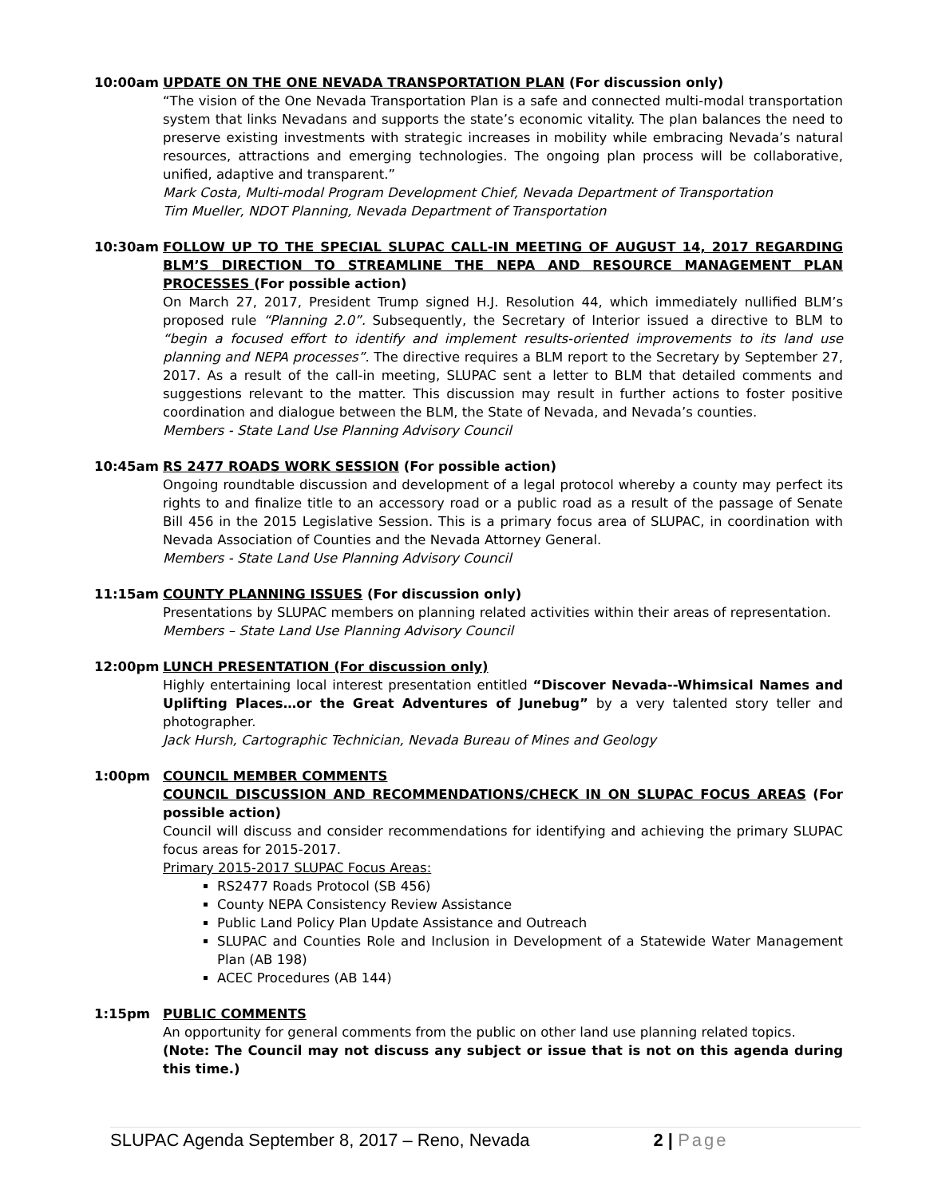10:00am UPDATE ON THE ONE NEVADA TRANSPORTATION PLAN (For discussion only)
“The vision of the One Nevada Transportation Plan is a safe and connected multi-modal transportation system that links Nevadans and supports the state’s economic vitality. The plan balances the need to preserve existing investments with strategic increases in mobility while embracing Nevada’s natural resources, attractions and emerging technologies. The ongoing plan process will be collaborative, unified, adaptive and transparent.”
Mark Costa, Multi-modal Program Development Chief, Nevada Department of Transportation
Tim Mueller, NDOT Planning, Nevada Department of Transportation
10:30am FOLLOW UP TO THE SPECIAL SLUPAC CALL-IN MEETING OF AUGUST 14, 2017 REGARDING BLM’S DIRECTION TO STREAMLINE THE NEPA AND RESOURCE MANAGEMENT PLAN PROCESSES (For possible action)
On March 27, 2017, President Trump signed H.J. Resolution 44, which immediately nullified BLM’s proposed rule “Planning 2.0”. Subsequently, the Secretary of Interior issued a directive to BLM to “begin a focused effort to identify and implement results-oriented improvements to its land use planning and NEPA processes”. The directive requires a BLM report to the Secretary by September 27, 2017. As a result of the call-in meeting, SLUPAC sent a letter to BLM that detailed comments and suggestions relevant to the matter. This discussion may result in further actions to foster positive coordination and dialogue between the BLM, the State of Nevada, and Nevada’s counties.
Members - State Land Use Planning Advisory Council
10:45am RS 2477 ROADS WORK SESSION (For possible action)
Ongoing roundtable discussion and development of a legal protocol whereby a county may perfect its rights to and finalize title to an accessory road or a public road as a result of the passage of Senate Bill 456 in the 2015 Legislative Session. This is a primary focus area of SLUPAC, in coordination with Nevada Association of Counties and the Nevada Attorney General.
Members - State Land Use Planning Advisory Council
11:15am COUNTY PLANNING ISSUES (For discussion only)
Presentations by SLUPAC members on planning related activities within their areas of representation.
Members – State Land Use Planning Advisory Council
12:00pm LUNCH PRESENTATION (For discussion only)
Highly entertaining local interest presentation entitled “Discover Nevada--Whimsical Names and Uplifting Places…or the Great Adventures of Junebug” by a very talented story teller and photographer.
Jack Hursh, Cartographic Technician, Nevada Bureau of Mines and Geology
1:00pm COUNCIL MEMBER COMMENTS
COUNCIL DISCUSSION AND RECOMMENDATIONS/CHECK IN ON SLUPAC FOCUS AREAS (For possible action)
Council will discuss and consider recommendations for identifying and achieving the primary SLUPAC focus areas for 2015-2017.
Primary 2015-2017 SLUPAC Focus Areas:
RS2477 Roads Protocol (SB 456)
County NEPA Consistency Review Assistance
Public Land Policy Plan Update Assistance and Outreach
SLUPAC and Counties Role and Inclusion in Development of a Statewide Water Management Plan (AB 198)
ACEC Procedures (AB 144)
1:15pm PUBLIC COMMENTS
An opportunity for general comments from the public on other land use planning related topics.
(Note: The Council may not discuss any subject or issue that is not on this agenda during this time.)
SLUPAC Agenda September 8, 2017 – Reno, Nevada 2 | Page